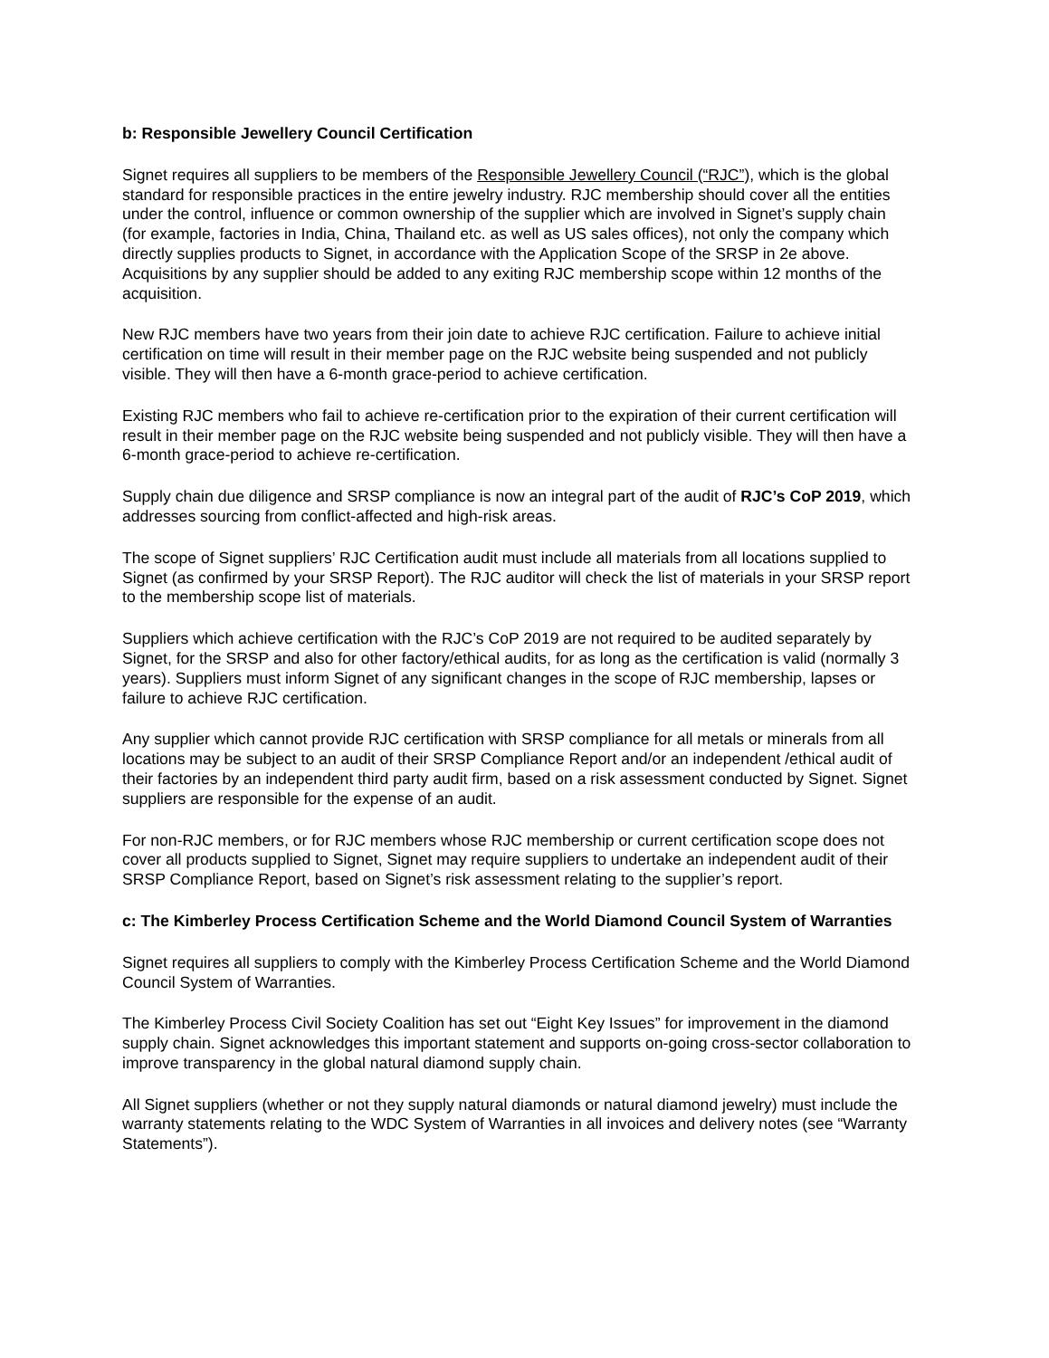b: Responsible Jewellery Council Certification
Signet requires all suppliers to be members of the Responsible Jewellery Council (“RJC”), which is the global standard for responsible practices in the entire jewelry industry. RJC membership should cover all the entities under the control, influence or common ownership of the supplier which are involved in Signet’s supply chain (for example, factories in India, China, Thailand etc. as well as US sales offices), not only the company which directly supplies products to Signet, in accordance with the Application Scope of the SRSP in 2e above. Acquisitions by any supplier should be added to any exiting RJC membership scope within 12 months of the acquisition.
New RJC members have two years from their join date to achieve RJC certification. Failure to achieve initial certification on time will result in their member page on the RJC website being suspended and not publicly visible. They will then have a 6-month grace-period to achieve certification.
Existing RJC members who fail to achieve re-certification prior to the expiration of their current certification will result in their member page on the RJC website being suspended and not publicly visible. They will then have a 6-month grace-period to achieve re-certification.
Supply chain due diligence and SRSP compliance is now an integral part of the audit of RJC’s CoP 2019, which addresses sourcing from conflict-affected and high-risk areas.
The scope of Signet suppliers’ RJC Certification audit must include all materials from all locations supplied to Signet (as confirmed by your SRSP Report). The RJC auditor will check the list of materials in your SRSP report to the membership scope list of materials.
Suppliers which achieve certification with the RJC’s CoP 2019 are not required to be audited separately by Signet, for the SRSP and also for other factory/ethical audits, for as long as the certification is valid (normally 3 years). Suppliers must inform Signet of any significant changes in the scope of RJC membership, lapses or failure to achieve RJC certification.
Any supplier which cannot provide RJC certification with SRSP compliance for all metals or minerals from all locations may be subject to an audit of their SRSP Compliance Report and/or an independent /ethical audit of their factories by an independent third party audit firm, based on a risk assessment conducted by Signet. Signet suppliers are responsible for the expense of an audit.
For non-RJC members, or for RJC members whose RJC membership or current certification scope does not cover all products supplied to Signet, Signet may require suppliers to undertake an independent audit of their SRSP Compliance Report, based on Signet’s risk assessment relating to the supplier’s report.
c: The Kimberley Process Certification Scheme and the World Diamond Council System of Warranties
Signet requires all suppliers to comply with the Kimberley Process Certification Scheme and the World Diamond Council System of Warranties.
The Kimberley Process Civil Society Coalition has set out “Eight Key Issues” for improvement in the diamond supply chain. Signet acknowledges this important statement and supports on-going cross-sector collaboration to improve transparency in the global natural diamond supply chain.
All Signet suppliers (whether or not they supply natural diamonds or natural diamond jewelry) must include the warranty statements relating to the WDC System of Warranties in all invoices and delivery notes (see “Warranty Statements”).